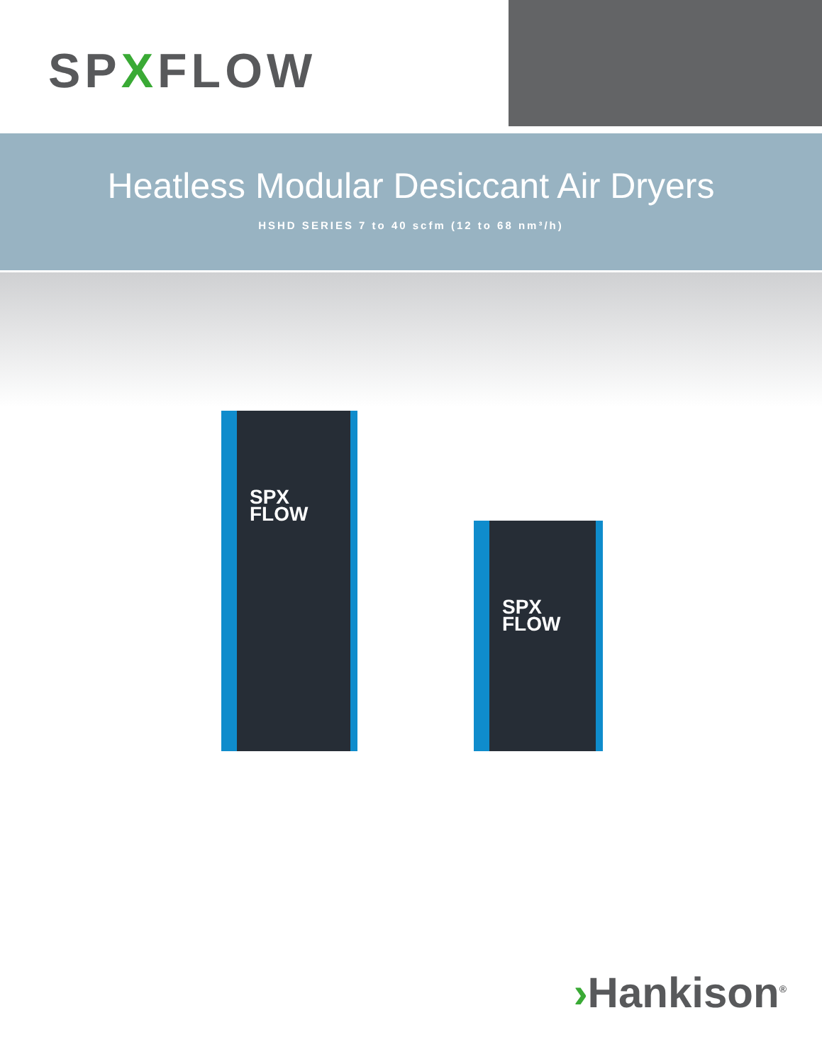SPXFLOW
Heatless Modular Desiccant Air Dryers
HSHD SERIES 7 to 40 scfm (12 to 68 nm³/h)
SPX
FLOW
SPX
FLOW
›Hankison<sup>®</sup>